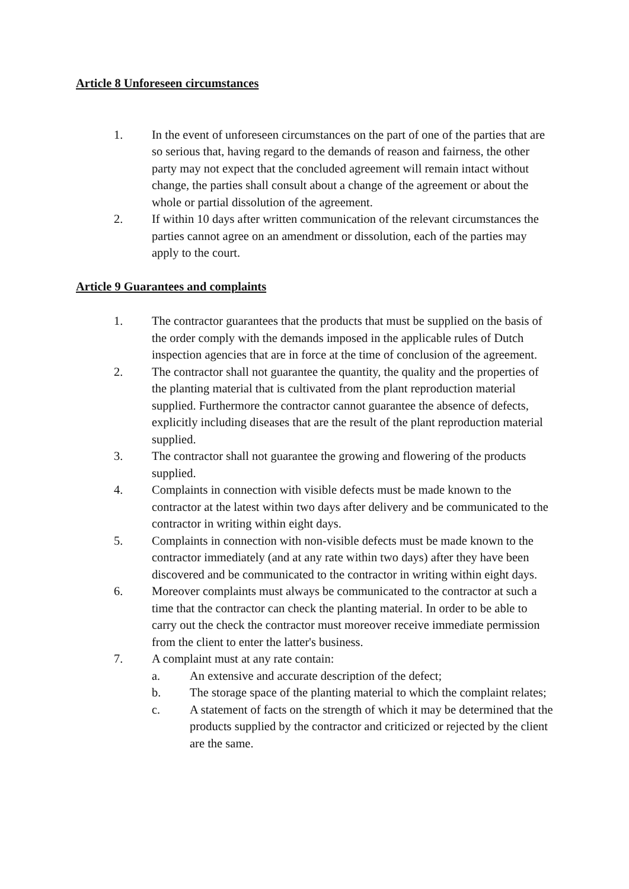Article 8 Unforeseen circumstances
1. In the event of unforeseen circumstances on the part of one of the parties that are so serious that, having regard to the demands of reason and fairness, the other party may not expect that the concluded agreement will remain intact without change, the parties shall consult about a change of the agreement or about the whole or partial dissolution of the agreement.
2. If within 10 days after written communication of the relevant circumstances the parties cannot agree on an amendment or dissolution, each of the parties may apply to the court.
Article 9 Guarantees and complaints
1. The contractor guarantees that the products that must be supplied on the basis of the order comply with the demands imposed in the applicable rules of Dutch inspection agencies that are in force at the time of conclusion of the agreement.
2. The contractor shall not guarantee the quantity, the quality and the properties of the planting material that is cultivated from the plant reproduction material supplied. Furthermore the contractor cannot guarantee the absence of defects, explicitly including diseases that are the result of the plant reproduction material supplied.
3. The contractor shall not guarantee the growing and flowering of the products supplied.
4. Complaints in connection with visible defects must be made known to the contractor at the latest within two days after delivery and be communicated to the contractor in writing within eight days.
5. Complaints in connection with non-visible defects must be made known to the contractor immediately (and at any rate within two days) after they have been discovered and be communicated to the contractor in writing within eight days.
6. Moreover complaints must always be communicated to the contractor at such a time that the contractor can check the planting material. In order to be able to carry out the check the contractor must moreover receive immediate permission from the client to enter the latter's business.
7. A complaint must at any rate contain:
a. An extensive and accurate description of the defect;
b. The storage space of the planting material to which the complaint relates;
c. A statement of facts on the strength of which it may be determined that the products supplied by the contractor and criticized or rejected by the client are the same.